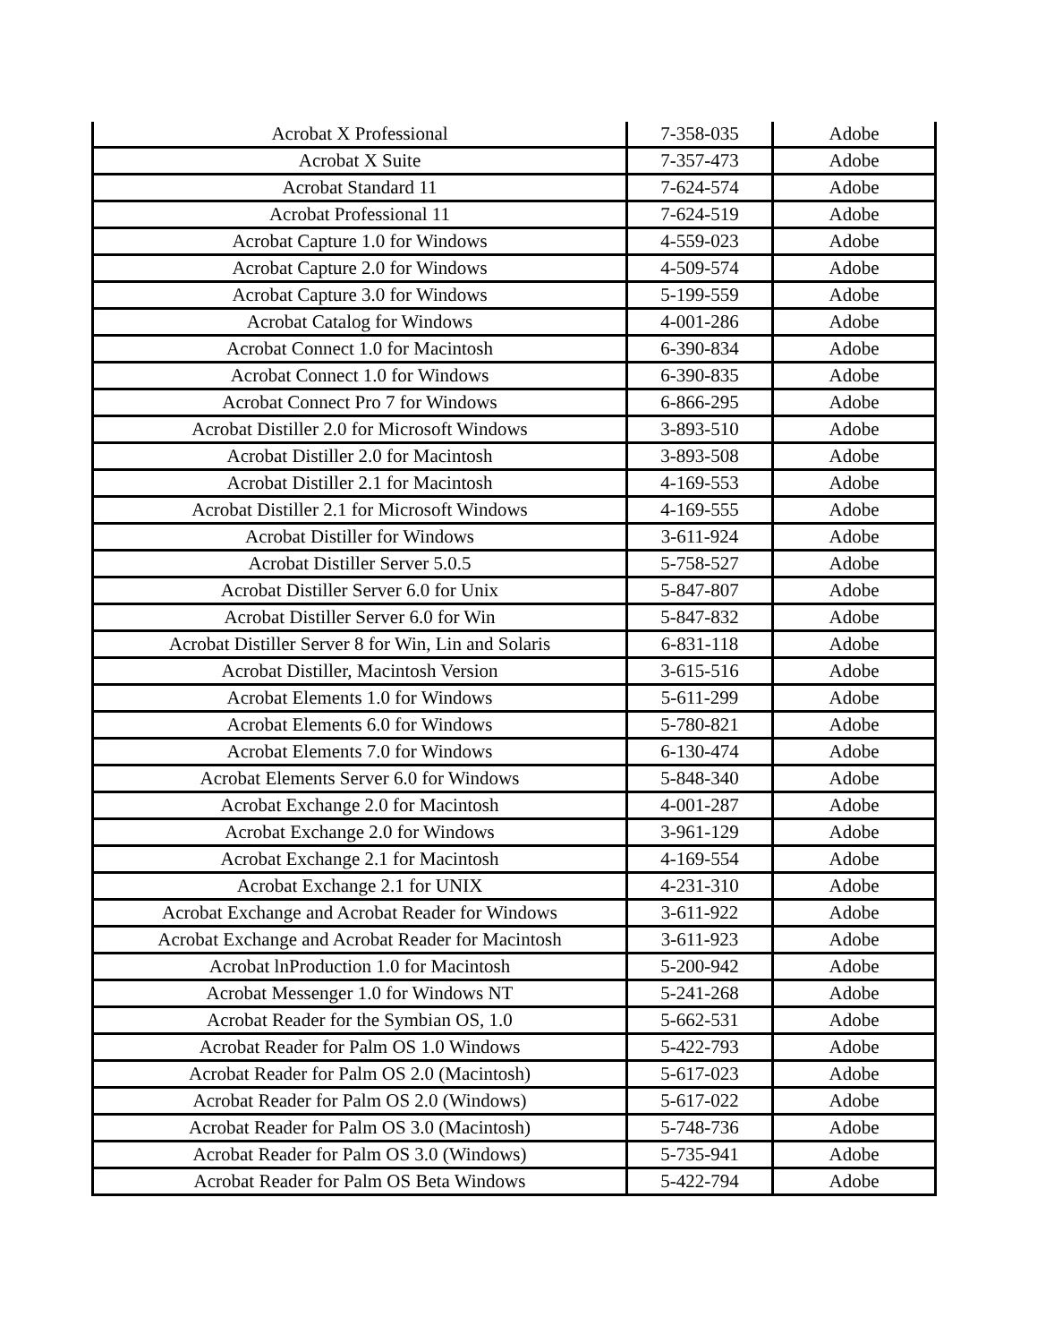| Acrobat X Professional | 7-358-035 | Adobe |
| Acrobat X Suite | 7-357-473 | Adobe |
| Acrobat Standard 11 | 7-624-574 | Adobe |
| Acrobat Professional 11 | 7-624-519 | Adobe |
| Acrobat Capture 1.0 for Windows | 4-559-023 | Adobe |
| Acrobat Capture 2.0 for Windows | 4-509-574 | Adobe |
| Acrobat Capture 3.0 for Windows | 5-199-559 | Adobe |
| Acrobat Catalog for Windows | 4-001-286 | Adobe |
| Acrobat Connect 1.0 for Macintosh | 6-390-834 | Adobe |
| Acrobat Connect 1.0 for Windows | 6-390-835 | Adobe |
| Acrobat Connect Pro 7 for Windows | 6-866-295 | Adobe |
| Acrobat Distiller 2.0 for Microsoft Windows | 3-893-510 | Adobe |
| Acrobat Distiller 2.0 for Macintosh | 3-893-508 | Adobe |
| Acrobat Distiller 2.1 for Macintosh | 4-169-553 | Adobe |
| Acrobat Distiller 2.1 for Microsoft Windows | 4-169-555 | Adobe |
| Acrobat Distiller for Windows | 3-611-924 | Adobe |
| Acrobat Distiller Server 5.0.5 | 5-758-527 | Adobe |
| Acrobat Distiller Server 6.0 for Unix | 5-847-807 | Adobe |
| Acrobat Distiller Server 6.0 for Win | 5-847-832 | Adobe |
| Acrobat Distiller Server 8 for Win, Lin and Solaris | 6-831-118 | Adobe |
| Acrobat Distiller, Macintosh Version | 3-615-516 | Adobe |
| Acrobat Elements 1.0 for Windows | 5-611-299 | Adobe |
| Acrobat Elements 6.0 for Windows | 5-780-821 | Adobe |
| Acrobat Elements 7.0 for Windows | 6-130-474 | Adobe |
| Acrobat Elements Server 6.0 for Windows | 5-848-340 | Adobe |
| Acrobat Exchange 2.0 for Macintosh | 4-001-287 | Adobe |
| Acrobat Exchange 2.0 for Windows | 3-961-129 | Adobe |
| Acrobat Exchange 2.1 for Macintosh | 4-169-554 | Adobe |
| Acrobat Exchange 2.1 for UNIX | 4-231-310 | Adobe |
| Acrobat Exchange and Acrobat Reader for Windows | 3-611-922 | Adobe |
| Acrobat Exchange and Acrobat Reader for Macintosh | 3-611-923 | Adobe |
| Acrobat lnProduction 1.0 for Macintosh | 5-200-942 | Adobe |
| Acrobat Messenger 1.0 for Windows NT | 5-241-268 | Adobe |
| Acrobat Reader for the Symbian OS, 1.0 | 5-662-531 | Adobe |
| Acrobat Reader for Palm OS 1.0 Windows | 5-422-793 | Adobe |
| Acrobat Reader for Palm OS 2.0 (Macintosh) | 5-617-023 | Adobe |
| Acrobat Reader for Palm OS 2.0 (Windows) | 5-617-022 | Adobe |
| Acrobat Reader for Palm OS 3.0 (Macintosh) | 5-748-736 | Adobe |
| Acrobat Reader for Palm OS 3.0 (Windows) | 5-735-941 | Adobe |
| Acrobat Reader for Palm OS Beta Windows | 5-422-794 | Adobe |